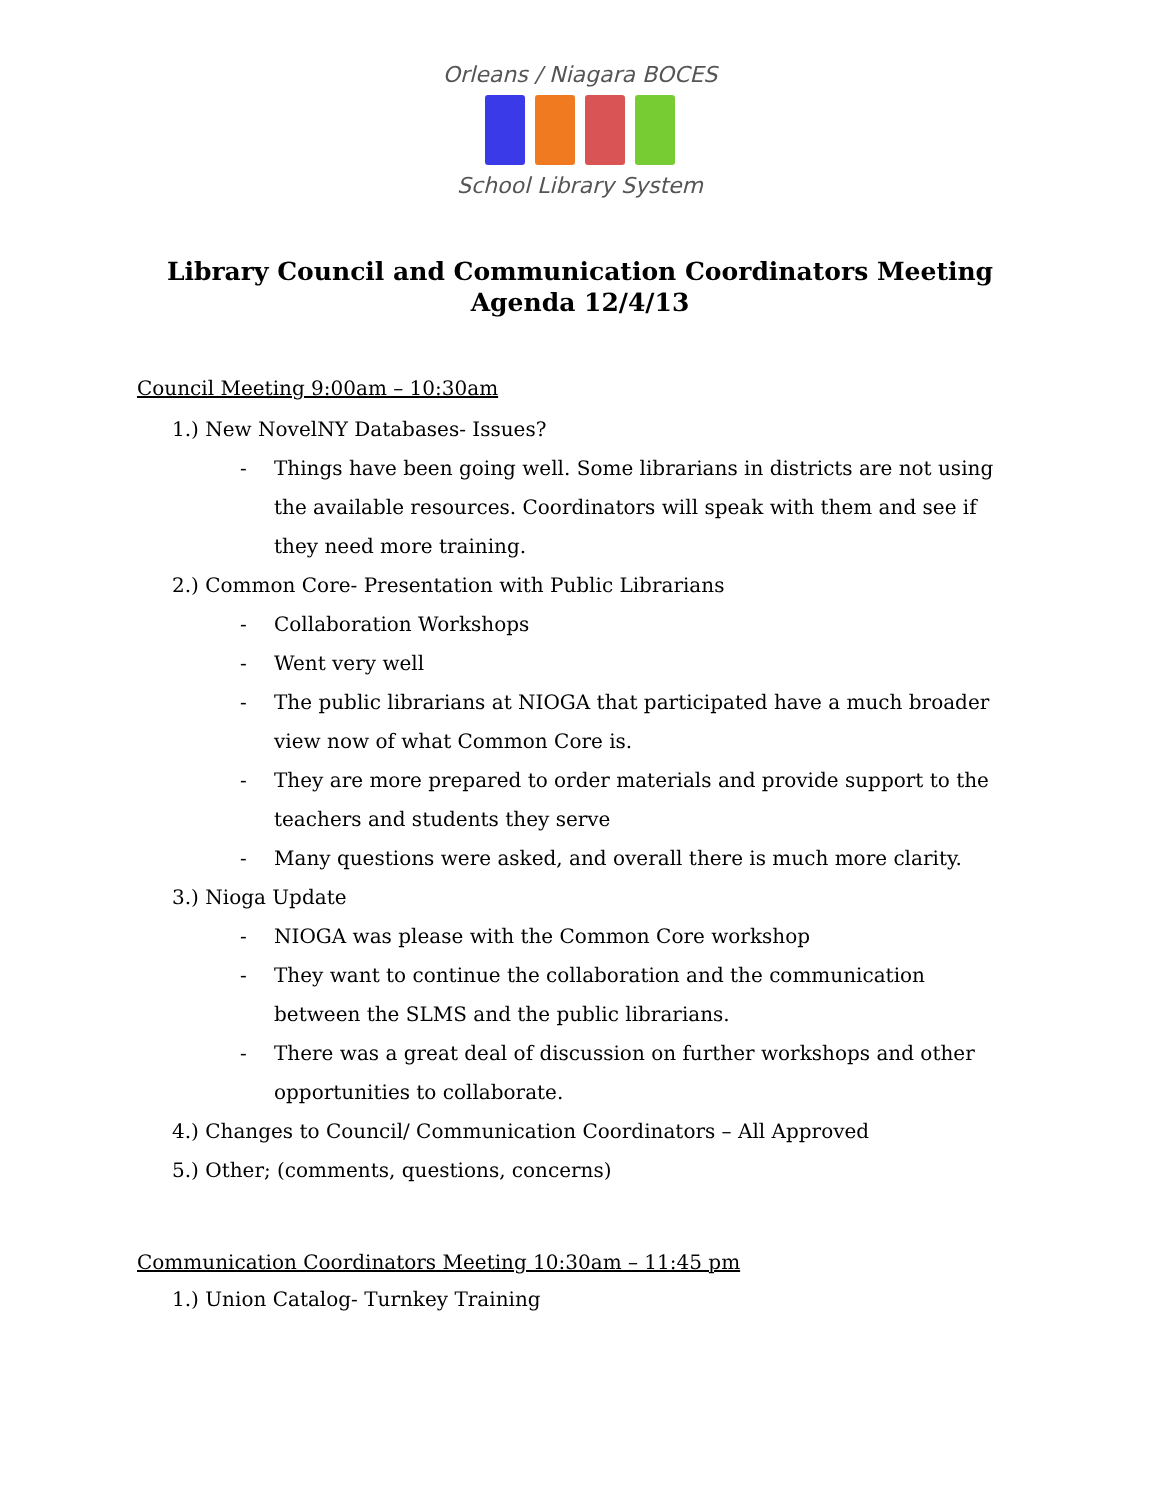Orleans / Niagara BOCES
School Library System
Library Council and Communication Coordinators Meeting
Agenda 12/4/13
Council Meeting 9:00am – 10:30am
1.) New NovelNY Databases- Issues?
- Things have been going well. Some librarians in districts are not using the available resources. Coordinators will speak with them and see if they need more training.
2.) Common Core- Presentation with Public Librarians
- Collaboration Workshops
- Went very well
- The public librarians at NIOGA that participated have a much broader view now of what Common Core is.
- They are more prepared to order materials and provide support to the teachers and students they serve
- Many questions were asked, and overall there is much more clarity.
3.) Nioga Update
- NIOGA was please with the Common Core workshop
- They want to continue the collaboration and the communication between the SLMS and the public librarians.
- There was a great deal of discussion on further workshops and other opportunities to collaborate.
4.) Changes to Council/ Communication Coordinators – All Approved
5.) Other; (comments, questions, concerns)
Communication Coordinators Meeting 10:30am – 11:45 pm
1.) Union Catalog- Turnkey Training